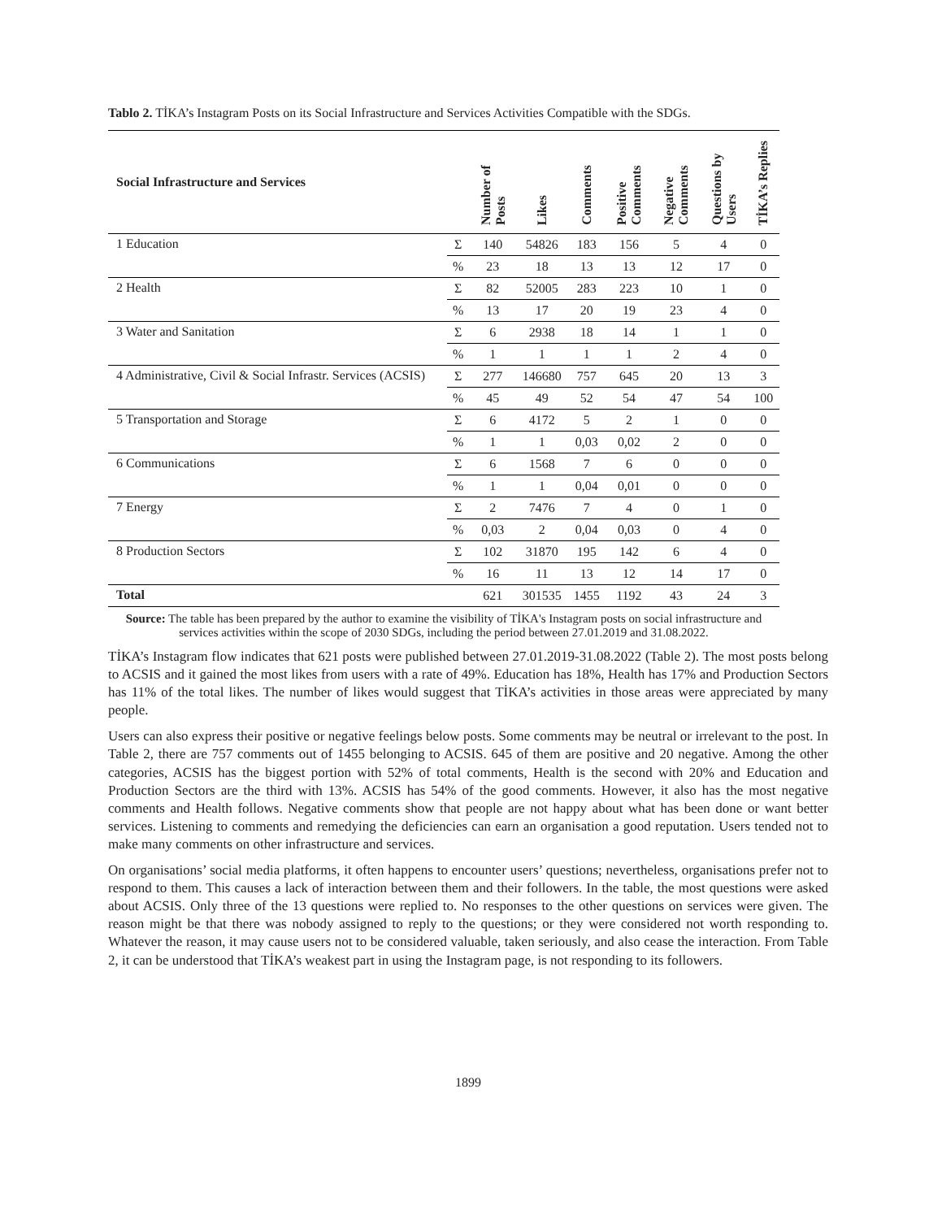Tablo 2. TİKA’s Instagram Posts on its Social Infrastructure and Services Activities Compatible with the SDGs.
| Social Infrastructure and Services | | Number of Posts | Likes | Comments | Positive Comments | Negative Comments | Questions by Users | TİKA’s Replies |
| --- | --- | --- | --- | --- | --- | --- | --- | --- |
| 1 Education | Σ | 140 | 54826 | 183 | 156 | 5 | 4 | 0 |
| | % | 23 | 18 | 13 | 13 | 12 | 17 | 0 |
| 2 Health | Σ | 82 | 52005 | 283 | 223 | 10 | 1 | 0 |
| | % | 13 | 17 | 20 | 19 | 23 | 4 | 0 |
| 3 Water and Sanitation | Σ | 6 | 2938 | 18 | 14 | 1 | 1 | 0 |
| | % | 1 | 1 | 1 | 1 | 2 | 4 | 0 |
| 4 Administrative, Civil & Social Infrastr. Services (ACSIS) | Σ | 277 | 146680 | 757 | 645 | 20 | 13 | 3 |
| | % | 45 | 49 | 52 | 54 | 47 | 54 | 100 |
| 5 Transportation and Storage | Σ | 6 | 4172 | 5 | 2 | 1 | 0 | 0 |
| | % | 1 | 1 | 0,03 | 0,02 | 2 | 0 | 0 |
| 6 Communications | Σ | 6 | 1568 | 7 | 6 | 0 | 0 | 0 |
| | % | 1 | 1 | 0,04 | 0,01 | 0 | 0 | 0 |
| 7 Energy | Σ | 2 | 7476 | 7 | 4 | 0 | 1 | 0 |
| | % | 0,03 | 2 | 0,04 | 0,03 | 0 | 4 | 0 |
| 8 Production Sectors | Σ | 102 | 31870 | 195 | 142 | 6 | 4 | 0 |
| | % | 16 | 11 | 13 | 12 | 14 | 17 | 0 |
| Total | | 621 | 301535 | 1455 | 1192 | 43 | 24 | 3 |
Source: The table has been prepared by the author to examine the visibility of TİKA's Instagram posts on social infrastructure and services activities within the scope of 2030 SDGs, including the period between 27.01.2019 and 31.08.2022.
TİKA’s Instagram flow indicates that 621 posts were published between 27.01.2019-31.08.2022 (Table 2). The most posts belong to ACSIS and it gained the most likes from users with a rate of 49%. Education has 18%, Health has 17% and Production Sectors has 11% of the total likes. The number of likes would suggest that TİKA’s activities in those areas were appreciated by many people.
Users can also express their positive or negative feelings below posts. Some comments may be neutral or irrelevant to the post. In Table 2, there are 757 comments out of 1455 belonging to ACSIS. 645 of them are positive and 20 negative. Among the other categories, ACSIS has the biggest portion with 52% of total comments, Health is the second with 20% and Education and Production Sectors are the third with 13%. ACSIS has 54% of the good comments. However, it also has the most negative comments and Health follows. Negative comments show that people are not happy about what has been done or want better services. Listening to comments and remedying the deficiencies can earn an organisation a good reputation. Users tended not to make many comments on other infrastructure and services.
On organisations’ social media platforms, it often happens to encounter users’ questions; nevertheless, organisations prefer not to respond to them. This causes a lack of interaction between them and their followers. In the table, the most questions were asked about ACSIS. Only three of the 13 questions were replied to. No responses to the other questions on services were given. The reason might be that there was nobody assigned to reply to the questions; or they were considered not worth responding to. Whatever the reason, it may cause users not to be considered valuable, taken seriously, and also cease the interaction. From Table 2, it can be understood that TİKA’s weakest part in using the Instagram page, is not responding to its followers.
1899